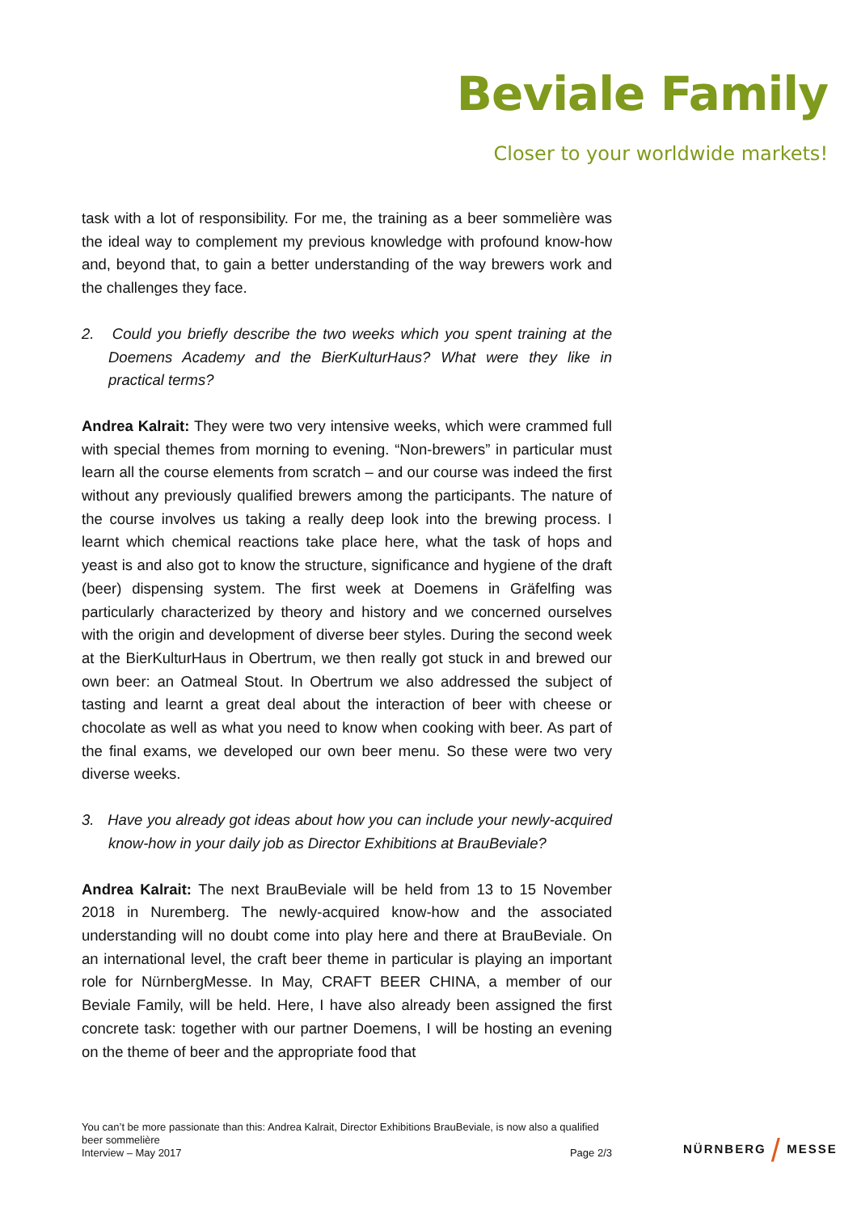Beviale Family
Closer to your worldwide markets!
task with a lot of responsibility. For me, the training as a beer sommelière was the ideal way to complement my previous knowledge with profound know-how and, beyond that, to gain a better understanding of the way brewers work and the challenges they face.
2. Could you briefly describe the two weeks which you spent training at the Doemens Academy and the BierKulturHaus? What were they like in practical terms?
Andrea Kalrait: They were two very intensive weeks, which were crammed full with special themes from morning to evening. “Non-brewers” in particular must learn all the course elements from scratch – and our course was indeed the first without any previously qualified brewers among the participants. The nature of the course involves us taking a really deep look into the brewing process. I learnt which chemical reactions take place here, what the task of hops and yeast is and also got to know the structure, significance and hygiene of the draft (beer) dispensing system. The first week at Doemens in Gräfelfing was particularly characterized by theory and history and we concerned ourselves with the origin and development of diverse beer styles. During the second week at the BierKulturHaus in Obertrum, we then really got stuck in and brewed our own beer: an Oatmeal Stout. In Obertrum we also addressed the subject of tasting and learnt a great deal about the interaction of beer with cheese or chocolate as well as what you need to know when cooking with beer. As part of the final exams, we developed our own beer menu. So these were two very diverse weeks.
3. Have you already got ideas about how you can include your newly-acquired know-how in your daily job as Director Exhibitions at BrauBeviale?
Andrea Kalrait: The next BrauBeviale will be held from 13 to 15 November 2018 in Nuremberg. The newly-acquired know-how and the associated understanding will no doubt come into play here and there at BrauBeviale. On an international level, the craft beer theme in particular is playing an important role for NürnbergMesse. In May, CRAFT BEER CHINA, a member of our Beviale Family, will be held. Here, I have also already been assigned the first concrete task: together with our partner Doemens, I will be hosting an evening on the theme of beer and the appropriate food that
You can’t be more passionate than this: Andrea Kalrait, Director Exhibitions BrauBeviale, is now also a qualified beer sommelière
Interview – May 2017 Page 2/3
NÜRNBERG / MESSE